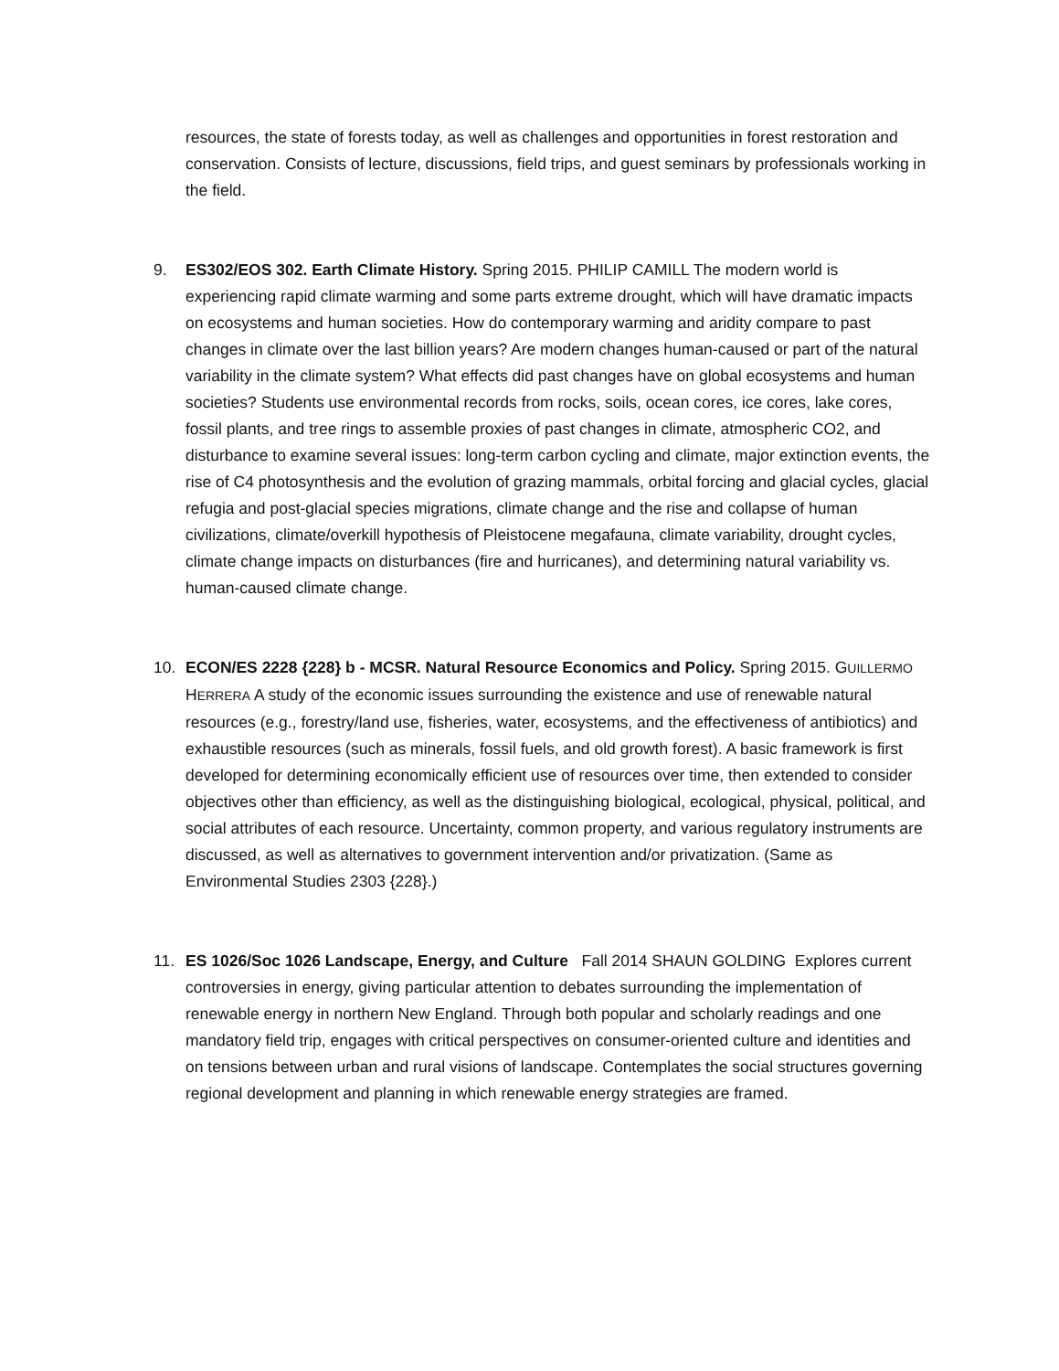resources, the state of forests today, as well as challenges and opportunities in forest restoration and conservation. Consists of lecture, discussions, field trips, and guest seminars by professionals working in the field.
9. ES302/EOS 302. Earth Climate History. Spring 2015. PHILIP CAMILL The modern world is experiencing rapid climate warming and some parts extreme drought, which will have dramatic impacts on ecosystems and human societies. How do contemporary warming and aridity compare to past changes in climate over the last billion years? Are modern changes human-caused or part of the natural variability in the climate system? What effects did past changes have on global ecosystems and human societies? Students use environmental records from rocks, soils, ocean cores, ice cores, lake cores, fossil plants, and tree rings to assemble proxies of past changes in climate, atmospheric CO2, and disturbance to examine several issues: long-term carbon cycling and climate, major extinction events, the rise of C4 photosynthesis and the evolution of grazing mammals, orbital forcing and glacial cycles, glacial refugia and post-glacial species migrations, climate change and the rise and collapse of human civilizations, climate/overkill hypothesis of Pleistocene megafauna, climate variability, drought cycles, climate change impacts on disturbances (fire and hurricanes), and determining natural variability vs. human-caused climate change.
10. ECON/ES 2228 {228} b - MCSR. Natural Resource Economics and Policy. Spring 2015. GUILLERMO HERRERA A study of the economic issues surrounding the existence and use of renewable natural resources (e.g., forestry/land use, fisheries, water, ecosystems, and the effectiveness of antibiotics) and exhaustible resources (such as minerals, fossil fuels, and old growth forest). A basic framework is first developed for determining economically efficient use of resources over time, then extended to consider objectives other than efficiency, as well as the distinguishing biological, ecological, physical, political, and social attributes of each resource. Uncertainty, common property, and various regulatory instruments are discussed, as well as alternatives to government intervention and/or privatization. (Same as Environmental Studies 2303 {228}.)
11. ES 1026/Soc 1026 Landscape, Energy, and Culture Fall 2014 SHAUN GOLDING Explores current controversies in energy, giving particular attention to debates surrounding the implementation of renewable energy in northern New England. Through both popular and scholarly readings and one mandatory field trip, engages with critical perspectives on consumer-oriented culture and identities and on tensions between urban and rural visions of landscape. Contemplates the social structures governing regional development and planning in which renewable energy strategies are framed.